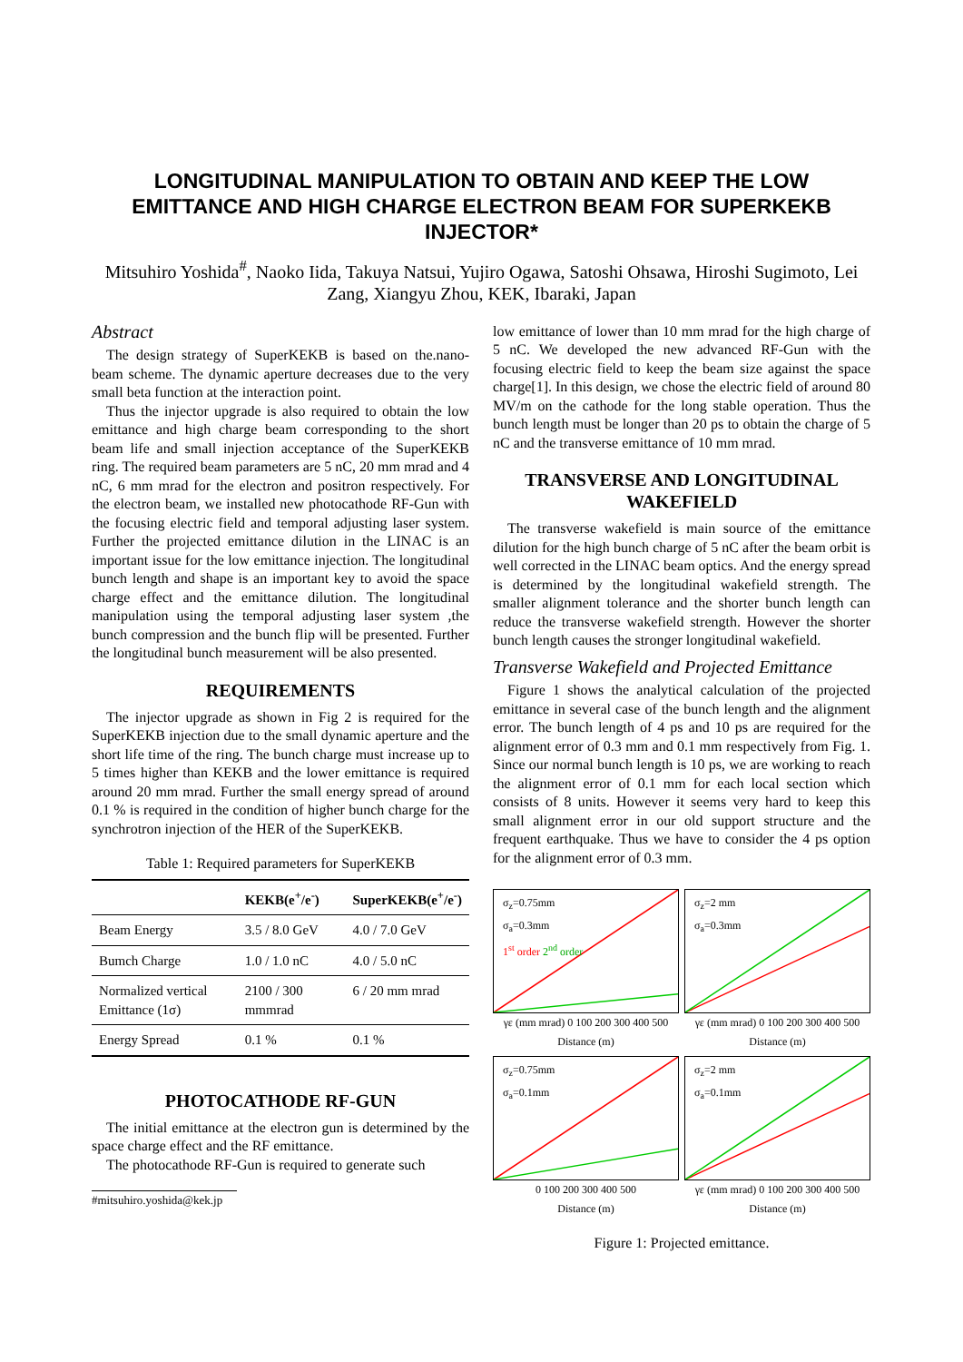LONGITUDINAL MANIPULATION TO OBTAIN AND KEEP THE LOW EMITTANCE AND HIGH CHARGE ELECTRON BEAM FOR SUPERKEKB INJECTOR*
Mitsuhiro Yoshida<sup>#</sup>, Naoko Iida, Takuya Natsui, Yujiro Ogawa, Satoshi Ohsawa, Hiroshi Sugimoto, Lei Zang, Xiangyu Zhou, KEK, Ibaraki, Japan
Abstract
The design strategy of SuperKEKB is based on the.nano-beam scheme. The dynamic aperture decreases due to the very small beta function at the interaction point.
Thus the injector upgrade is also required to obtain the low emittance and high charge beam corresponding to the short beam life and small injection acceptance of the SuperKEKB ring. The required beam parameters are 5 nC, 20 mm mrad and 4 nC, 6 mm mrad for the electron and positron respectively. For the electron beam, we installed new photocathode RF-Gun with the focusing electric field and temporal adjusting laser system. Further the projected emittance dilution in the LINAC is an important issue for the low emittance injection. The longitudinal bunch length and shape is an important key to avoid the space charge effect and the emittance dilution. The longitudinal manipulation using the temporal adjusting laser system ,the bunch compression and the bunch flip will be presented. Further the longitudinal bunch measurement will be also presented.
REQUIREMENTS
The injector upgrade as shown in Fig 2 is required for the SuperKEKB injection due to the small dynamic aperture and the short life time of the ring. The bunch charge must increase up to 5 times higher than KEKB and the lower emittance is required around 20 mm mrad. Further the small energy spread of around 0.1 % is required in the condition of higher bunch charge for the synchrotron injection of the HER of the SuperKEKB.
Table 1: Required parameters for SuperKEKB
| | KEKB(e<sup>+</sup>/e<sup>-</sup>) | SuperKEKB(e<sup>+</sup>/e<sup>-</sup>) |
| --- | --- | --- |
| Beam Energy | 3.5 / 8.0 GeV | 4.0 / 7.0 GeV |
| Bumch Charge | 1.0 / 1.0 nC | 4.0 / 5.0 nC |
| Normalized vertical Emittance (1σ) | 2100 / 300 mmmrad | 6 / 20 mm mrad |
| Energy Spread | 0.1 % | 0.1 % |
PHOTOCATHODE RF-GUN
The initial emittance at the electron gun is determined by the space charge effect and the RF emittance.
The photocathode RF-Gun is required to generate such
#mitsuhiro.yoshida@kek.jp
low emittance of lower than 10 mm mrad for the high charge of 5 nC. We developed the new advanced RF-Gun with the focusing electric field to keep the beam size against the space charge[1]. In this design, we chose the electric field of around 80 MV/m on the cathode for the long stable operation. Thus the bunch length must be longer than 20 ps to obtain the charge of 5 nC and the transverse emittance of 10 mm mrad.
TRANSVERSE AND LONGITUDINAL WAKEFIELD
The transverse wakefield is main source of the emittance dilution for the high bunch charge of 5 nC after the beam orbit is well corrected in the LINAC beam optics. And the energy spread is determined by the longitudinal wakefield strength. The smaller alignment tolerance and the shorter bunch length can reduce the transverse wakefield strength. However the shorter bunch length causes the stronger longitudinal wakefield.
Transverse Wakefield and Projected Emittance
Figure 1 shows the analytical calculation of the projected emittance in several case of the bunch length and the alignment error. The bunch length of 4 ps and 10 ps are required for the alignment error of 0.3 mm and 0.1 mm respectively from Fig. 1. Since our normal bunch length is 10 ps, we are working to reach the alignment error of 0.1 mm for each local section which consists of 8 units. However it seems very hard to keep this small alignment error in our old support structure and the frequent earthquake. Thus we have to consider the 4 ps option for the alignment error of 0.3 mm.
σ<sub>z</sub>=0.75mm
σ<sub>a</sub>=0.3mm
1<sup>st</sup> order 2<sup>nd</sup> order
γε (mm mrad) 0 100 200 300 400 500
Distance (m)
σ<sub>z</sub>=2 mm
σ<sub>a</sub>=0.3mm
γε (mm mrad) 0 100 200 300 400 500
Distance (m)
σ<sub>z</sub>=0.75mm
σ<sub>a</sub>=0.1mm
0 100 200 300 400 500
Distance (m)
σ<sub>z</sub>=2 mm
σ<sub>a</sub>=0.1mm
γε (mm mrad) 0 100 200 300 400 500
Distance (m)
Figure 1: Projected emittance.